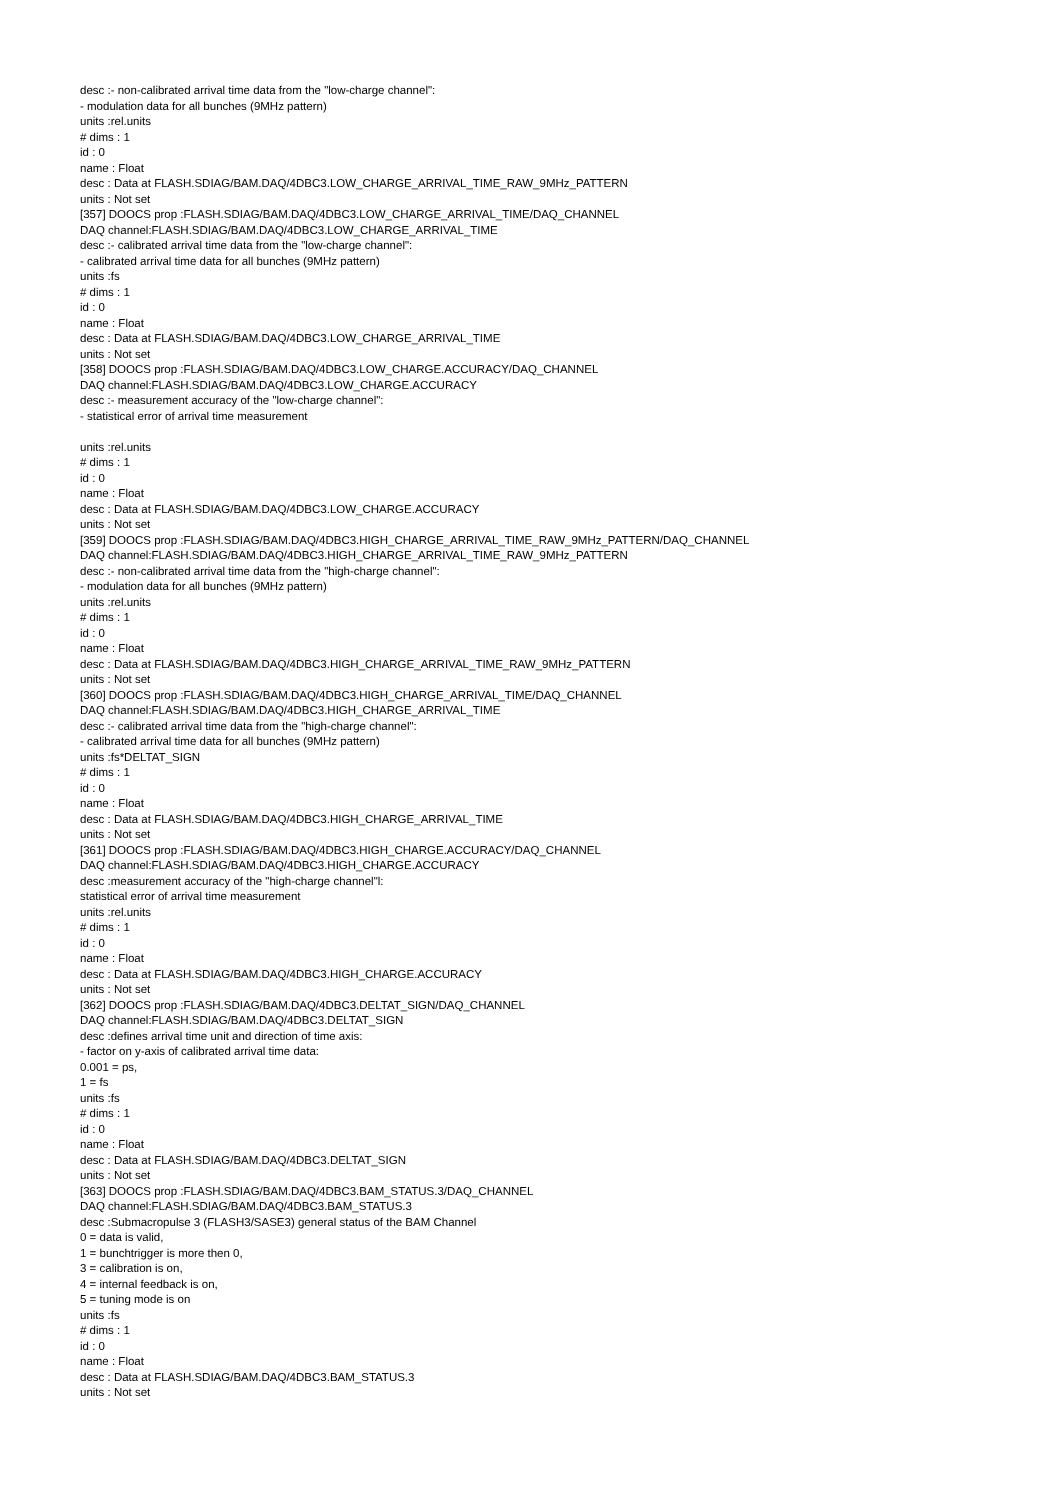desc :- non-calibrated arrival time data from the "low-charge channel":
- modulation data for all bunches (9MHz pattern)
units :rel.units
# dims : 1
id : 0
name : Float
desc : Data at FLASH.SDIAG/BAM.DAQ/4DBC3.LOW_CHARGE_ARRIVAL_TIME_RAW_9MHz_PATTERN
units : Not set
[357] DOOCS prop :FLASH.SDIAG/BAM.DAQ/4DBC3.LOW_CHARGE_ARRIVAL_TIME/DAQ_CHANNEL
DAQ channel:FLASH.SDIAG/BAM.DAQ/4DBC3.LOW_CHARGE_ARRIVAL_TIME
desc :- calibrated arrival time data from the "low-charge channel":
- calibrated arrival time data for all bunches (9MHz pattern)
units :fs
# dims : 1
id : 0
name : Float
desc : Data at FLASH.SDIAG/BAM.DAQ/4DBC3.LOW_CHARGE_ARRIVAL_TIME
units : Not set
[358] DOOCS prop :FLASH.SDIAG/BAM.DAQ/4DBC3.LOW_CHARGE.ACCURACY/DAQ_CHANNEL
DAQ channel:FLASH.SDIAG/BAM.DAQ/4DBC3.LOW_CHARGE.ACCURACY
desc :- measurement accuracy of the "low-charge channel":
- statistical error of arrival time measurement
units :rel.units
# dims : 1
id : 0
name : Float
desc : Data at FLASH.SDIAG/BAM.DAQ/4DBC3.LOW_CHARGE.ACCURACY
units : Not set
[359] DOOCS prop :FLASH.SDIAG/BAM.DAQ/4DBC3.HIGH_CHARGE_ARRIVAL_TIME_RAW_9MHz_PATTERN/DAQ_CHANNEL
DAQ channel:FLASH.SDIAG/BAM.DAQ/4DBC3.HIGH_CHARGE_ARRIVAL_TIME_RAW_9MHz_PATTERN
desc :- non-calibrated arrival time data from the "high-charge channel":
- modulation data for all bunches (9MHz pattern)
units :rel.units
# dims : 1
id : 0
name : Float
desc : Data at FLASH.SDIAG/BAM.DAQ/4DBC3.HIGH_CHARGE_ARRIVAL_TIME_RAW_9MHz_PATTERN
units : Not set
[360] DOOCS prop :FLASH.SDIAG/BAM.DAQ/4DBC3.HIGH_CHARGE_ARRIVAL_TIME/DAQ_CHANNEL
DAQ channel:FLASH.SDIAG/BAM.DAQ/4DBC3.HIGH_CHARGE_ARRIVAL_TIME
desc :- calibrated arrival time data from the "high-charge channel":
- calibrated arrival time data for all bunches (9MHz pattern)
units :fs*DELTAT_SIGN
# dims : 1
id : 0
name : Float
desc : Data at FLASH.SDIAG/BAM.DAQ/4DBC3.HIGH_CHARGE_ARRIVAL_TIME
units : Not set
[361] DOOCS prop :FLASH.SDIAG/BAM.DAQ/4DBC3.HIGH_CHARGE.ACCURACY/DAQ_CHANNEL
DAQ channel:FLASH.SDIAG/BAM.DAQ/4DBC3.HIGH_CHARGE.ACCURACY
desc :measurement accuracy of the "high-charge channel"l:
statistical error of arrival time measurement
units :rel.units
# dims : 1
id : 0
name : Float
desc : Data at FLASH.SDIAG/BAM.DAQ/4DBC3.HIGH_CHARGE.ACCURACY
units : Not set
[362] DOOCS prop :FLASH.SDIAG/BAM.DAQ/4DBC3.DELTAT_SIGN/DAQ_CHANNEL
DAQ channel:FLASH.SDIAG/BAM.DAQ/4DBC3.DELTAT_SIGN
desc :defines arrival time unit and direction of time axis:
- factor on y-axis of calibrated arrival time data:
0.001 = ps,
1 = fs
units :fs
# dims : 1
id : 0
name : Float
desc : Data at FLASH.SDIAG/BAM.DAQ/4DBC3.DELTAT_SIGN
units : Not set
[363] DOOCS prop :FLASH.SDIAG/BAM.DAQ/4DBC3.BAM_STATUS.3/DAQ_CHANNEL
DAQ channel:FLASH.SDIAG/BAM.DAQ/4DBC3.BAM_STATUS.3
desc :Submacropulse 3 (FLASH3/SASE3) general status of the BAM Channel
0 = data is valid,
1 = bunchtrigger is more then 0,
3 = calibration is on,
4 = internal feedback is on,
5 = tuning mode is on
units :fs
# dims : 1
id : 0
name : Float
desc : Data at FLASH.SDIAG/BAM.DAQ/4DBC3.BAM_STATUS.3
units : Not set